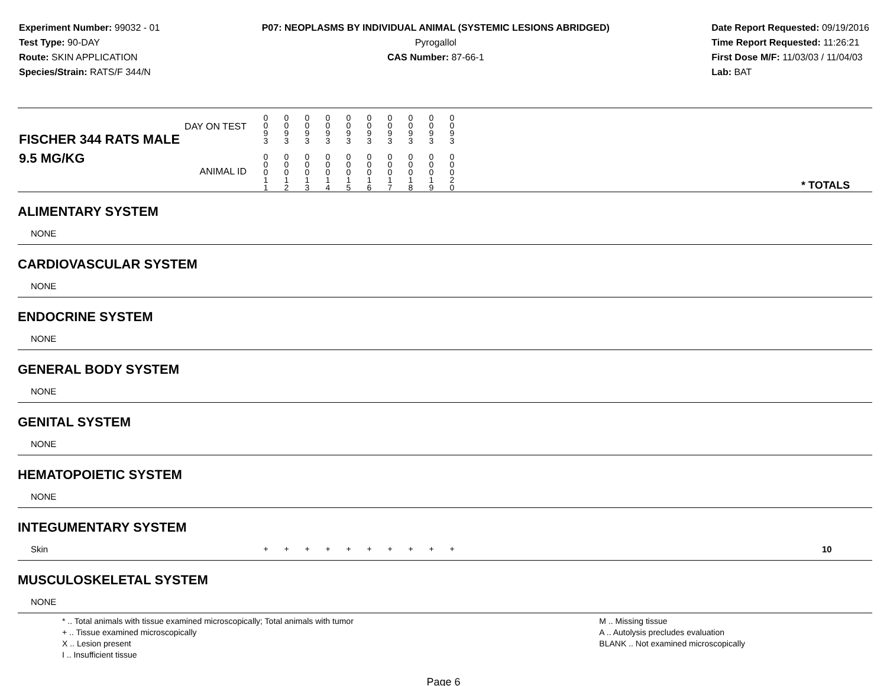Experiment Number: 99032 - 01
Test Type: 90-DAY
Route: SKIN APPLICATION
Species/Strain: RATS/F 344/N
P07: NEOPLASMS BY INDIVIDUAL ANIMAL (SYSTEMIC LESIONS ABRIDGED)
Pyrogallol
CAS Number: 87-66-1
Date Report Requested: 09/19/2016
Time Report Requested: 11:26:21
First Dose M/F: 11/03/03 / 11/04/03
Lab: BAT
| DAY ON TEST FISCHER 344 RATS MALE | 0 0 9 3 | 0 0 9 3 | 0 0 9 3 | 0 0 9 3 | 0 0 9 3 | 0 0 9 3 | 0 0 9 3 | 0 0 9 3 | 0 0 9 3 | 0 0 9 3 | | |
| 9.5 MG/KG ANIMAL ID | 0 0 0 1 1 | 0 0 0 1 2 | 0 0 0 1 3 | 0 0 0 1 4 | 0 0 0 1 5 | 0 0 0 1 6 | 0 0 0 1 7 | 0 0 0 1 8 | 0 0 0 1 9 | 0 0 0 2 0 | | * TOTALS |
| ALIMENTARY SYSTEM | | | | | | | | | | | | |
| NONE | | | | | | | | | | | | |
| CARDIOVASCULAR SYSTEM | | | | | | | | | | | | |
| NONE | | | | | | | | | | | | |
| ENDOCRINE SYSTEM | | | | | | | | | | | | |
| NONE | | | | | | | | | | | | |
| GENERAL BODY SYSTEM | | | | | | | | | | | | |
| NONE | | | | | | | | | | | | |
| GENITAL SYSTEM | | | | | | | | | | | | |
| NONE | | | | | | | | | | | | |
| HEMATOPOIETIC SYSTEM | | | | | | | | | | | | |
| NONE | | | | | | | | | | | | |
| INTEGUMENTARY SYSTEM | | | | | | | | | | | | |
| Skin | + | + | + | + | + | + | + | + | + | + | | 10 |
| MUSCULOSKELETAL SYSTEM | | | | | | | | | | | | |
| NONE | | | | | | | | | | | | |
* .. Total animals with tissue examined microscopically; Total animals with tumor
+ .. Tissue examined microscopically
X .. Lesion present
I .. Insufficient tissue
M .. Missing tissue
A .. Autolysis precludes evaluation
BLANK .. Not examined microscopically
Page 6